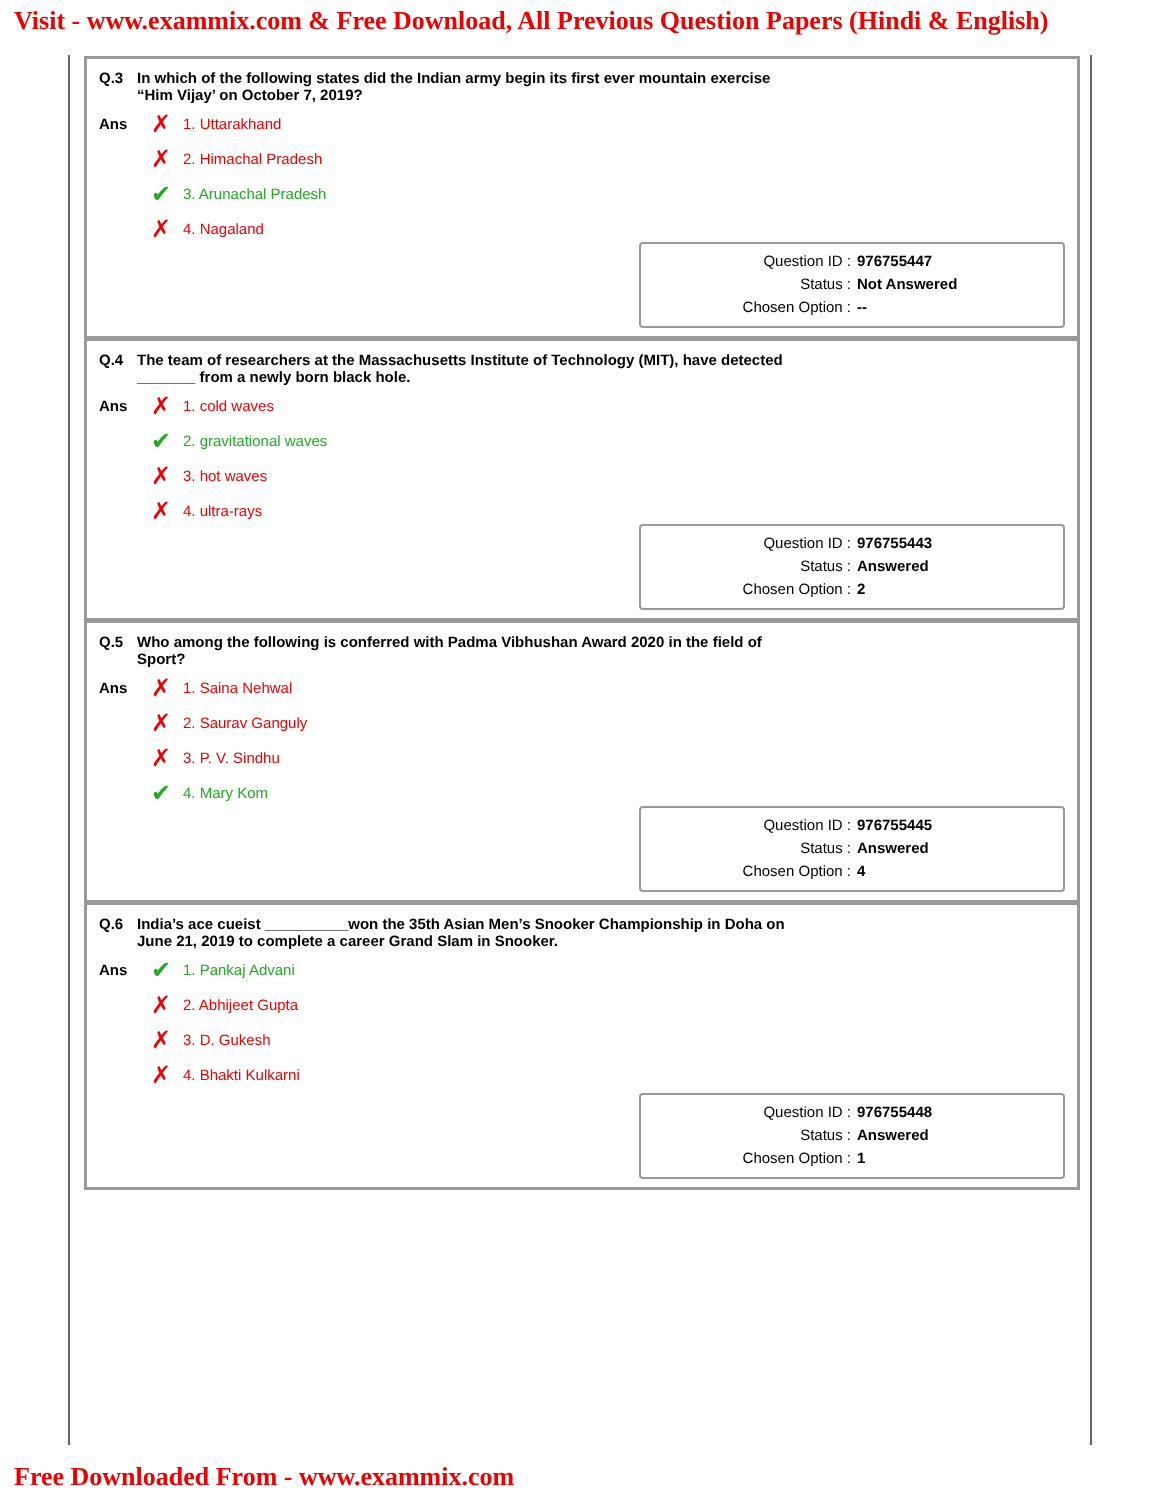Visit - www.exammix.com & Free Download, All Previous Question Papers (Hindi & English)
Q.3 In which of the following states did the Indian army begin its first ever mountain exercise
“Him Vijay’ on October 7, 2019?
Ans
✗ 1. Uttarakhand
✗ 2. Himachal Pradesh
✔ 3. Arunachal Pradesh
✗ 4. Nagaland
Question ID : 976755447
Status : Not Answered
Chosen Option : --
Q.4 The team of researchers at the Massachusetts Institute of Technology (MIT), have detected
_______ from a newly born black hole.
Ans
✗ 1. cold waves
✔ 2. gravitational waves
✗ 3. hot waves
✗ 4. ultra-rays
Question ID : 976755443
Status : Answered
Chosen Option : 2
Q.5 Who among the following is conferred with Padma Vibhushan Award 2020 in the field of
Sport?
Ans
✗ 1. Saina Nehwal
✗ 2. Saurav Ganguly
✗ 3. P. V. Sindhu
✔ 4. Mary Kom
Question ID : 976755445
Status : Answered
Chosen Option : 4
Q.6 India’s ace cueist __________won the 35th Asian Men’s Snooker Championship in Doha on
June 21, 2019 to complete a career Grand Slam in Snooker.
Ans
✔ 1. Pankaj Advani
✗ 2. Abhijeet Gupta
✗ 3. D. Gukesh
✗ 4. Bhakti Kulkarni
Question ID : 976755448
Status : Answered
Chosen Option : 1
Free Downloaded From - www.exammix.com